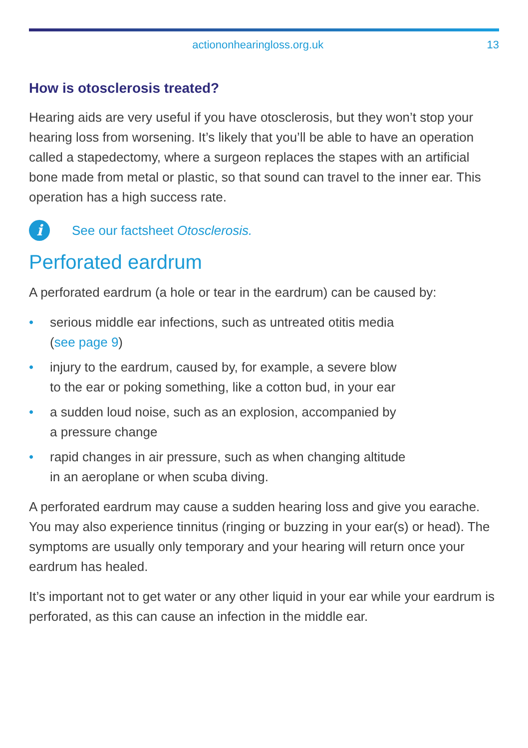actiononhearingloss.org.uk 13
How is otosclerosis treated?
Hearing aids are very useful if you have otosclerosis, but they won’t stop your hearing loss from worsening. It’s likely that you’ll be able to have an operation called a stapedectomy, where a surgeon replaces the stapes with an artificial bone made from metal or plastic, so that sound can travel to the inner ear. This operation has a high success rate.
i
See our factsheet Otosclerosis.
Perforated eardrum
A perforated eardrum (a hole or tear in the eardrum) can be caused by:
• serious middle ear infections, such as untreated otitis media
(see page 9)
• injury to the eardrum, caused by, for example, a severe blow
to the ear or poking something, like a cotton bud, in your ear
• a sudden loud noise, such as an explosion, accompanied by
a pressure change
• rapid changes in air pressure, such as when changing altitude
in an aeroplane or when scuba diving.
A perforated eardrum may cause a sudden hearing loss and give you earache. You may also experience tinnitus (ringing or buzzing in your ear(s) or head). The symptoms are usually only temporary and your hearing will return once your eardrum has healed.
It’s important not to get water or any other liquid in your ear while your eardrum is perforated, as this can cause an infection in the middle ear.